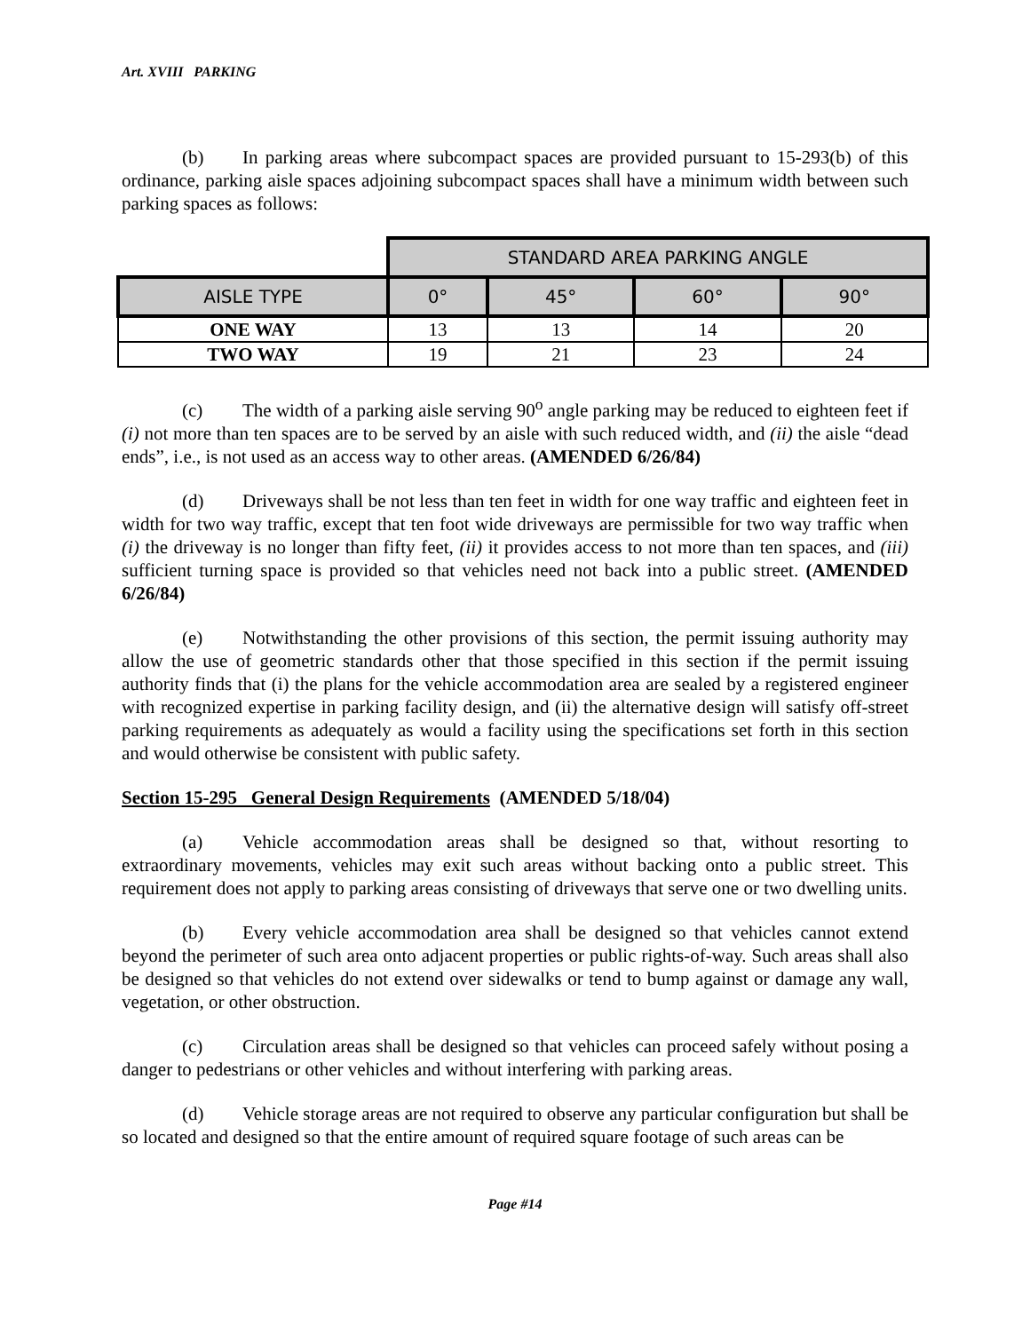Art. XVIII PARKING
(b) In parking areas where subcompact spaces are provided pursuant to 15-293(b) of this ordinance, parking aisle spaces adjoining subcompact spaces shall have a minimum width between such parking spaces as follows:
| | STANDARD AREA PARKING ANGLE | | | |
| --- | --- | --- | --- | --- |
| AISLE TYPE | 0° | 45° | 60° | 90° |
| ONE WAY | 13 | 13 | 14 | 20 |
| TWO WAY | 19 | 21 | 23 | 24 |
(c) The width of a parking aisle serving 90<sup>o</sup> angle parking may be reduced to eighteen feet if (i) not more than ten spaces are to be served by an aisle with such reduced width, and (ii) the aisle “dead ends”, i.e., is not used as an access way to other areas. (AMENDED 6/26/84)
(d) Driveways shall be not less than ten feet in width for one way traffic and eighteen feet in width for two way traffic, except that ten foot wide driveways are permissible for two way traffic when (i) the driveway is no longer than fifty feet, (ii) it provides access to not more than ten spaces, and (iii) sufficient turning space is provided so that vehicles need not back into a public street. (AMENDED 6/26/84)
(e) Notwithstanding the other provisions of this section, the permit issuing authority may allow the use of geometric standards other that those specified in this section if the permit issuing authority finds that (i) the plans for the vehicle accommodation area are sealed by a registered engineer with recognized expertise in parking facility design, and (ii) the alternative design will satisfy off-street parking requirements as adequately as would a facility using the specifications set forth in this section and would otherwise be consistent with public safety.
Section 15-295 General Design Requirements (AMENDED 5/18/04)
(a) Vehicle accommodation areas shall be designed so that, without resorting to extraordinary movements, vehicles may exit such areas without backing onto a public street. This requirement does not apply to parking areas consisting of driveways that serve one or two dwelling units.
(b) Every vehicle accommodation area shall be designed so that vehicles cannot extend beyond the perimeter of such area onto adjacent properties or public rights-of-way. Such areas shall also be designed so that vehicles do not extend over sidewalks or tend to bump against or damage any wall, vegetation, or other obstruction.
(c) Circulation areas shall be designed so that vehicles can proceed safely without posing a danger to pedestrians or other vehicles and without interfering with parking areas.
(d) Vehicle storage areas are not required to observe any particular configuration but shall be so located and designed so that the entire amount of required square footage of such areas can be
Page #14